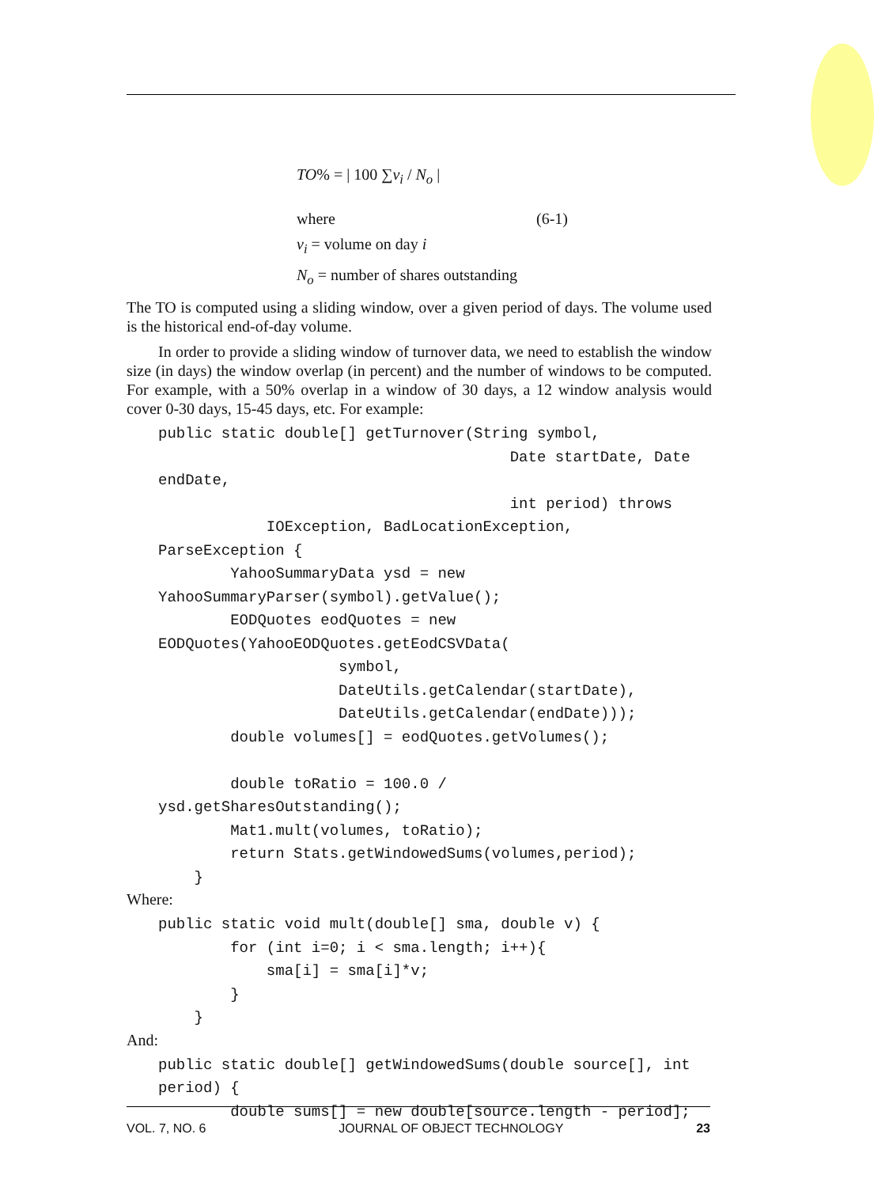TO% = | 100 ∑v<sub>i</sub> / N<sub>o</sub> |
where (6-1)
v<sub>i</sub> = volume on day i
N<sub>o</sub> = number of shares outstanding
The TO is computed using a sliding window, over a given period of days. The volume used is the historical end-of-day volume.
In order to provide a sliding window of turnover data, we need to establish the window size (in days) the window overlap (in percent) and the number of windows to be computed. For example, with a 50% overlap in a window of 30 days, a 12 window analysis would cover 0-30 days, 15-45 days, etc. For example:
public static double[] getTurnover(String symbol,
                                       Date startDate, Date
endDate,
                                       int period) throws
            IOException, BadLocationException,
ParseException {
        YahooSummaryData ysd = new
YahooSummaryParser(symbol).getValue();
        EODQuotes eodQuotes = new
EODQuotes(YahooEODQuotes.getEodCSVData(
                    symbol,
                    DateUtils.getCalendar(startDate),
                    DateUtils.getCalendar(endDate)));
        double volumes[] = eodQuotes.getVolumes();

        double toRatio = 100.0 /
ysd.getSharesOutstanding();
        Mat1.mult(volumes, toRatio);
        return Stats.getWindowedSums(volumes,period);
    }
Where:
public static void mult(double[] sma, double v) {
        for (int i=0; i < sma.length; i++){
            sma[i] = sma[i]*v;
        }
    }
And:
public static double[] getWindowedSums(double source[], int
period) {
        double sums[] = new double[source.length - period];
VOL. 7, NO. 6 JOURNAL OF OBJECT TECHNOLOGY 23